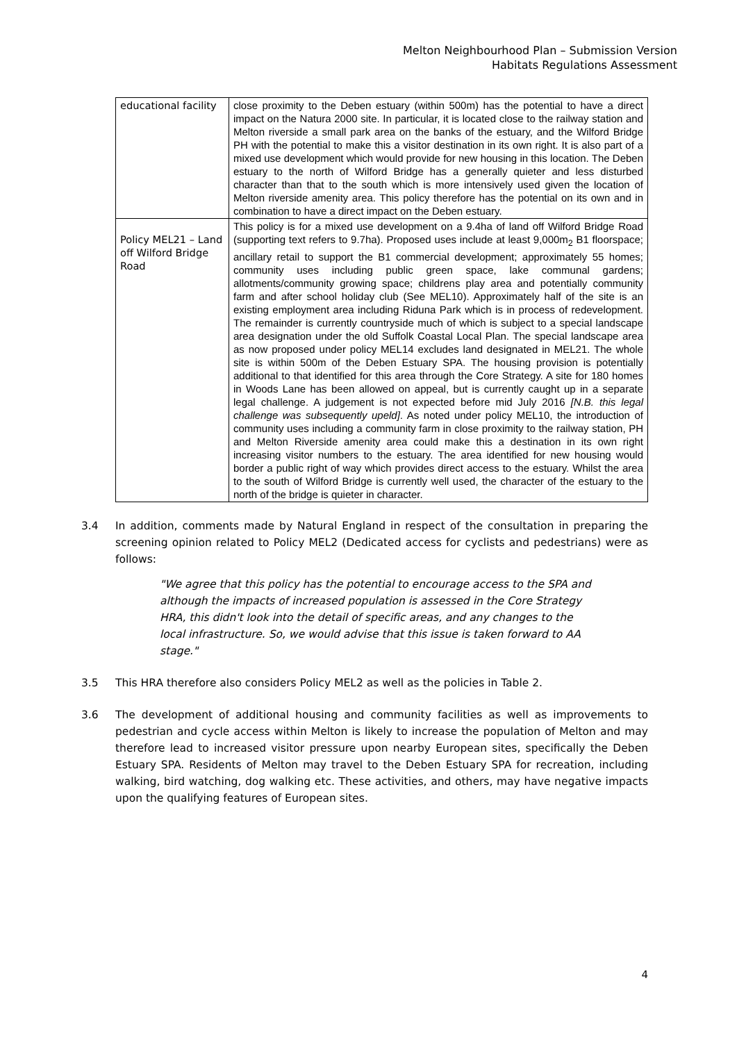Melton Neighbourhood Plan – Submission Version
Habitats Regulations Assessment
| educational facility | close proximity to the Deben estuary (within 500m) has the potential to have a direct impact on the Natura 2000 site. In particular, it is located close to the railway station and Melton riverside a small park area on the banks of the estuary, and the Wilford Bridge PH with the potential to make this a visitor destination in its own right. It is also part of a mixed use development which would provide for new housing in this location. The Deben estuary to the north of Wilford Bridge has a generally quieter and less disturbed character than that to the south which is more intensively used given the location of Melton riverside amenity area. This policy therefore has the potential on its own and in combination to have a direct impact on the Deben estuary. |
| Policy MEL21 – Land off Wilford Bridge Road | This policy is for a mixed use development on a 9.4ha of land off Wilford Bridge Road (supporting text refers to 9.7ha). Proposed uses include at least 9,000m<sub>2</sub> B1 floorspace; ancillary retail to support the B1 commercial development; approximately 55 homes; community uses including public green space, lake communal gardens; allotments/community growing space; childrens play area and potentially community farm and after school holiday club (See MEL10). Approximately half of the site is an existing employment area including Riduna Park which is in process of redevelopment. The remainder is currently countryside much of which is subject to a special landscape area designation under the old Suffolk Coastal Local Plan. The special landscape area as now proposed under policy MEL14 excludes land designated in MEL21. The whole site is within 500m of the Deben Estuary SPA. The housing provision is potentially additional to that identified for this area through the Core Strategy. A site for 180 homes in Woods Lane has been allowed on appeal, but is currently caught up in a separate legal challenge. A judgement is not expected before mid July 2016 [N.B. this legal challenge was subsequently upeld] . As noted under policy MEL10, the introduction of community uses including a community farm in close proximity to the railway station, PH and Melton Riverside amenity area could make this a destination in its own right increasing visitor numbers to the estuary. The area identified for new housing would border a public right of way which provides direct access to the estuary. Whilst the area to the south of Wilford Bridge is currently well used, the character of the estuary to the north of the bridge is quieter in character. |
3.4 In addition, comments made by Natural England in respect of the consultation in preparing the screening opinion related to Policy MEL2 (Dedicated access for cyclists and pedestrians) were as follows:
"We agree that this policy has the potential to encourage access to the SPA and although the impacts of increased population is assessed in the Core Strategy HRA, this didn't look into the detail of specific areas, and any changes to the local infrastructure. So, we would advise that this issue is taken forward to AA stage."
3.5 This HRA therefore also considers Policy MEL2 as well as the policies in Table 2.
3.6 The development of additional housing and community facilities as well as improvements to pedestrian and cycle access within Melton is likely to increase the population of Melton and may therefore lead to increased visitor pressure upon nearby European sites, specifically the Deben Estuary SPA. Residents of Melton may travel to the Deben Estuary SPA for recreation, including walking, bird watching, dog walking etc. These activities, and others, may have negative impacts upon the qualifying features of European sites.
4